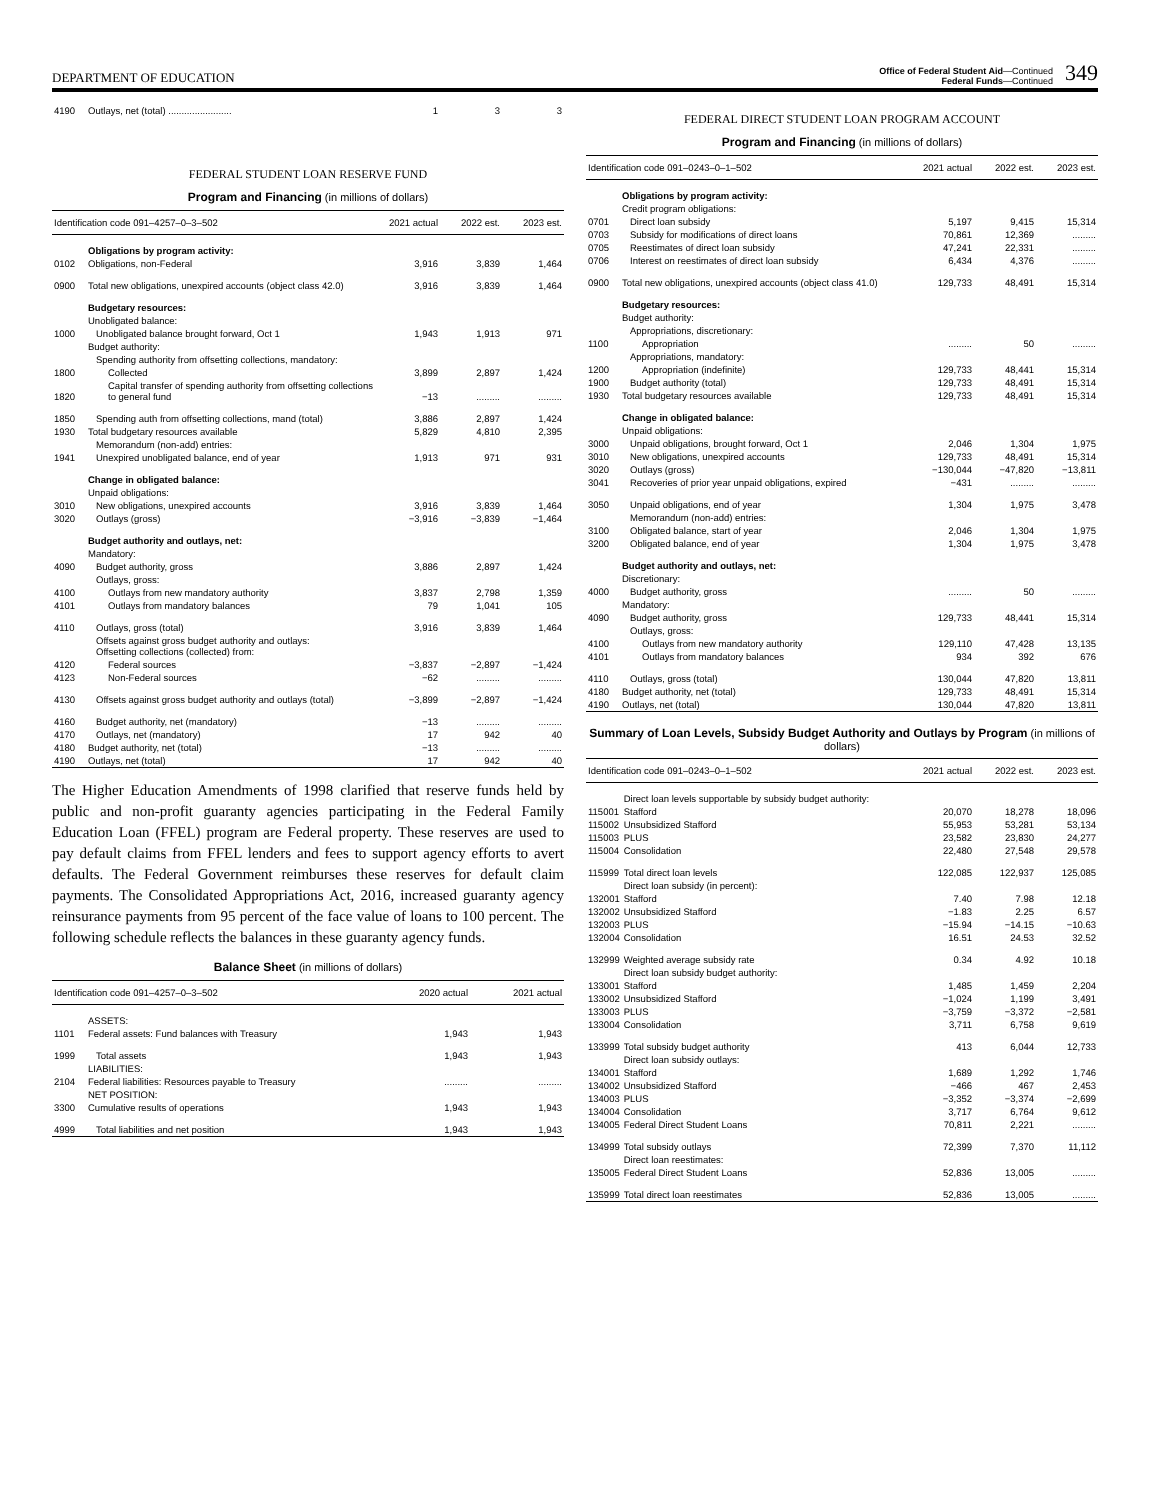DEPARTMENT OF EDUCATION
Office of Federal Student Aid—Continued
Federal Funds—Continued
349
| 4190 | Outlays, net (total) ........................ | 1 | 3 | 3 |
FEDERAL STUDENT LOAN RESERVE FUND
Program and Financing (in millions of dollars)
| Identification code 091–4257–0–3–502 | | 2021 actual | 2022 est. | 2023 est. |
| --- | --- | --- | --- | --- |
| | Obligations by program activity: | | | |
| 0102 | Obligations, non-Federal | 3,916 | 3,839 | 1,464 |
| 0900 | Total new obligations, unexpired accounts (object class 42.0) | 3,916 | 3,839 | 1,464 |
| | Budgetary resources: | | | |
| | Unobligated balance: | | | |
| 1000 | Unobligated balance brought forward, Oct 1 | 1,943 | 1,913 | 971 |
| | Budget authority: | | | |
| | Spending authority from offsetting collections, mandatory: | | | |
| 1800 | Collected | 3,899 | 2,897 | 1,424 |
| 1820 | Capital transfer of spending authority from offsetting collections to general fund | −13 | ......... | ......... |
| 1850 | Spending auth from offsetting collections, mand (total) | 3,886 | 2,897 | 1,424 |
| 1930 | Total budgetary resources available | 5,829 | 4,810 | 2,395 |
| | Memorandum (non-add) entries: | | | |
| 1941 | Unexpired unobligated balance, end of year | 1,913 | 971 | 931 |
| | Change in obligated balance: | | | |
| | Unpaid obligations: | | | |
| 3010 | New obligations, unexpired accounts | 3,916 | 3,839 | 1,464 |
| 3020 | Outlays (gross) | −3,916 | −3,839 | −1,464 |
| | Budget authority and outlays, net: | | | |
| | Mandatory: | | | |
| 4090 | Budget authority, gross | 3,886 | 2,897 | 1,424 |
| | Outlays, gross: | | | |
| 4100 | Outlays from new mandatory authority | 3,837 | 2,798 | 1,359 |
| 4101 | Outlays from mandatory balances | 79 | 1,041 | 105 |
| 4110 | Outlays, gross (total) | 3,916 | 3,839 | 1,464 |
| | Offsets against gross budget authority and outlays: Offsetting collections (collected) from: | | | |
| 4120 | Federal sources | −3,837 | −2,897 | −1,424 |
| 4123 | Non-Federal sources | −62 | ......... | ......... |
| 4130 | Offsets against gross budget authority and outlays (total) | −3,899 | −2,897 | −1,424 |
| 4160 | Budget authority, net (mandatory) | −13 | ......... | ......... |
| 4170 | Outlays, net (mandatory) | 17 | 942 | 40 |
| 4180 | Budget authority, net (total) | −13 | ......... | ......... |
| 4190 | Outlays, net (total) | 17 | 942 | 40 |
The Higher Education Amendments of 1998 clarified that reserve funds held by public and non-profit guaranty agencies participating in the Federal Family Education Loan (FFEL) program are Federal property. These reserves are used to pay default claims from FFEL lenders and fees to support agency efforts to avert defaults. The Federal Government reimburses these reserves for default claim payments. The Consolidated Appropriations Act, 2016, increased guaranty agency reinsurance payments from 95 percent of the face value of loans to 100 percent. The following schedule reflects the balances in these guaranty agency funds.
Balance Sheet (in millions of dollars)
| Identification code 091–4257–0–3–502 | | 2020 actual | 2021 actual |
| --- | --- | --- | --- |
| | ASSETS: | | |
| 1101 | Federal assets: Fund balances with Treasury | 1,943 | 1,943 |
| 1999 | Total assets | 1,943 | 1,943 |
| | LIABILITIES: | | |
| 2104 | Federal liabilities: Resources payable to Treasury | ......... | ......... |
| | NET POSITION: | | |
| 3300 | Cumulative results of operations | 1,943 | 1,943 |
| 4999 | Total liabilities and net position | 1,943 | 1,943 |
FEDERAL DIRECT STUDENT LOAN PROGRAM ACCOUNT
Program and Financing (in millions of dollars)
| Identification code 091–0243–0–1–502 | | 2021 actual | 2022 est. | 2023 est. |
| --- | --- | --- | --- | --- |
| | Obligations by program activity: | | | |
| | Credit program obligations: | | | |
| 0701 | Direct loan subsidy | 5,197 | 9,415 | 15,314 |
| 0703 | Subsidy for modifications of direct loans | 70,861 | 12,369 | ......... |
| 0705 | Reestimates of direct loan subsidy | 47,241 | 22,331 | ......... |
| 0706 | Interest on reestimates of direct loan subsidy | 6,434 | 4,376 | ......... |
| 0900 | Total new obligations, unexpired accounts (object class 41.0) | 129,733 | 48,491 | 15,314 |
| | Budgetary resources: | | | |
| | Budget authority: | | | |
| | Appropriations, discretionary: | | | |
| 1100 | Appropriation | ......... | 50 | ......... |
| | Appropriations, mandatory: | | | |
| 1200 | Appropriation (indefinite) | 129,733 | 48,441 | 15,314 |
| 1900 | Budget authority (total) | 129,733 | 48,491 | 15,314 |
| 1930 | Total budgetary resources available | 129,733 | 48,491 | 15,314 |
| | Change in obligated balance: | | | |
| | Unpaid obligations: | | | |
| 3000 | Unpaid obligations, brought forward, Oct 1 | 2,046 | 1,304 | 1,975 |
| 3010 | New obligations, unexpired accounts | 129,733 | 48,491 | 15,314 |
| 3020 | Outlays (gross) | −130,044 | −47,820 | −13,811 |
| 3041 | Recoveries of prior year unpaid obligations, expired | −431 | ......... | ......... |
| 3050 | Unpaid obligations, end of year | 1,304 | 1,975 | 3,478 |
| | Memorandum (non-add) entries: | | | |
| 3100 | Obligated balance, start of year | 2,046 | 1,304 | 1,975 |
| 3200 | Obligated balance, end of year | 1,304 | 1,975 | 3,478 |
| | Budget authority and outlays, net: | | | |
| | Discretionary: | | | |
| 4000 | Budget authority, gross | ......... | 50 | ......... |
| | Mandatory: | | | |
| 4090 | Budget authority, gross | 129,733 | 48,441 | 15,314 |
| | Outlays, gross: | | | |
| 4100 | Outlays from new mandatory authority | 129,110 | 47,428 | 13,135 |
| 4101 | Outlays from mandatory balances | 934 | 392 | 676 |
| 4110 | Outlays, gross (total) | 130,044 | 47,820 | 13,811 |
| 4180 | Budget authority, net (total) | 129,733 | 48,491 | 15,314 |
| 4190 | Outlays, net (total) | 130,044 | 47,820 | 13,811 |
Summary of Loan Levels, Subsidy Budget Authority and Outlays by Program (in millions of dollars)
| Identification code 091–0243–0–1–502 | | 2021 actual | 2022 est. | 2023 est. |
| --- | --- | --- | --- | --- |
| | Direct loan levels supportable by subsidy budget authority: | | | |
| 115001 | Stafford | 20,070 | 18,278 | 18,096 |
| 115002 | Unsubsidized Stafford | 55,953 | 53,281 | 53,134 |
| 115003 | PLUS | 23,582 | 23,830 | 24,277 |
| 115004 | Consolidation | 22,480 | 27,548 | 29,578 |
| 115999 | Total direct loan levels | 122,085 | 122,937 | 125,085 |
| | Direct loan subsidy (in percent): | | | |
| 132001 | Stafford | 7.40 | 7.98 | 12.18 |
| 132002 | Unsubsidized Stafford | −1.83 | 2.25 | 6.57 |
| 132003 | PLUS | −15.94 | −14.15 | −10.63 |
| 132004 | Consolidation | 16.51 | 24.53 | 32.52 |
| 132999 | Weighted average subsidy rate | 0.34 | 4.92 | 10.18 |
| | Direct loan subsidy budget authority: | | | |
| 133001 | Stafford | 1,485 | 1,459 | 2,204 |
| 133002 | Unsubsidized Stafford | −1,024 | 1,199 | 3,491 |
| 133003 | PLUS | −3,759 | −3,372 | −2,581 |
| 133004 | Consolidation | 3,711 | 6,758 | 9,619 |
| 133999 | Total subsidy budget authority | 413 | 6,044 | 12,733 |
| | Direct loan subsidy outlays: | | | |
| 134001 | Stafford | 1,689 | 1,292 | 1,746 |
| 134002 | Unsubsidized Stafford | −466 | 467 | 2,453 |
| 134003 | PLUS | −3,352 | −3,374 | −2,699 |
| 134004 | Consolidation | 3,717 | 6,764 | 9,612 |
| 134005 | Federal Direct Student Loans | 70,811 | 2,221 | ......... |
| 134999 | Total subsidy outlays | 72,399 | 7,370 | 11,112 |
| | Direct loan reestimates: | | | |
| 135005 | Federal Direct Student Loans | 52,836 | 13,005 | ......... |
| 135999 | Total direct loan reestimates | 52,836 | 13,005 | ......... |